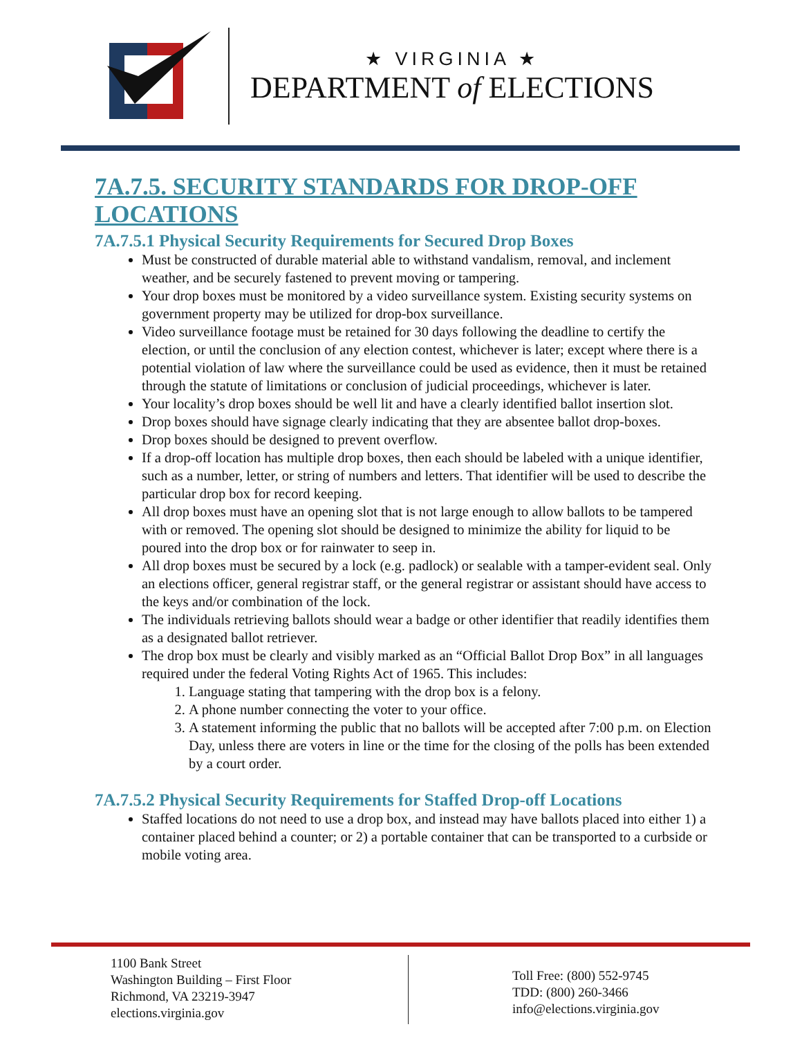★ VIRGINIA ★
DEPARTMENT of ELECTIONS
7A.7.5. SECURITY STANDARDS FOR DROP-OFF LOCATIONS
7A.7.5.1 Physical Security Requirements for Secured Drop Boxes
Must be constructed of durable material able to withstand vandalism, removal, and inclement weather, and be securely fastened to prevent moving or tampering.
Your drop boxes must be monitored by a video surveillance system. Existing security systems on government property may be utilized for drop-box surveillance.
Video surveillance footage must be retained for 30 days following the deadline to certify the election, or until the conclusion of any election contest, whichever is later; except where there is a potential violation of law where the surveillance could be used as evidence, then it must be retained through the statute of limitations or conclusion of judicial proceedings, whichever is later.
Your locality’s drop boxes should be well lit and have a clearly identified ballot insertion slot.
Drop boxes should have signage clearly indicating that they are absentee ballot drop-boxes.
Drop boxes should be designed to prevent overflow.
If a drop-off location has multiple drop boxes, then each should be labeled with a unique identifier, such as a number, letter, or string of numbers and letters. That identifier will be used to describe the particular drop box for record keeping.
All drop boxes must have an opening slot that is not large enough to allow ballots to be tampered with or removed. The opening slot should be designed to minimize the ability for liquid to be poured into the drop box or for rainwater to seep in.
All drop boxes must be secured by a lock (e.g. padlock) or sealable with a tamper-evident seal. Only an elections officer, general registrar staff, or the general registrar or assistant should have access to the keys and/or combination of the lock.
The individuals retrieving ballots should wear a badge or other identifier that readily identifies them as a designated ballot retriever.
The drop box must be clearly and visibly marked as an “Official Ballot Drop Box” in all languages required under the federal Voting Rights Act of 1965. This includes:
1. Language stating that tampering with the drop box is a felony.
2. A phone number connecting the voter to your office.
3. A statement informing the public that no ballots will be accepted after 7:00 p.m. on Election Day, unless there are voters in line or the time for the closing of the polls has been extended by a court order.
7A.7.5.2 Physical Security Requirements for Staffed Drop-off Locations
Staffed locations do not need to use a drop box, and instead may have ballots placed into either 1) a container placed behind a counter; or 2) a portable container that can be transported to a curbside or mobile voting area.
1100 Bank Street
Washington Building – First Floor
Richmond, VA 23219-3947
elections.virginia.gov
Toll Free: (800) 552-9745
TDD: (800) 260-3466
info@elections.virginia.gov